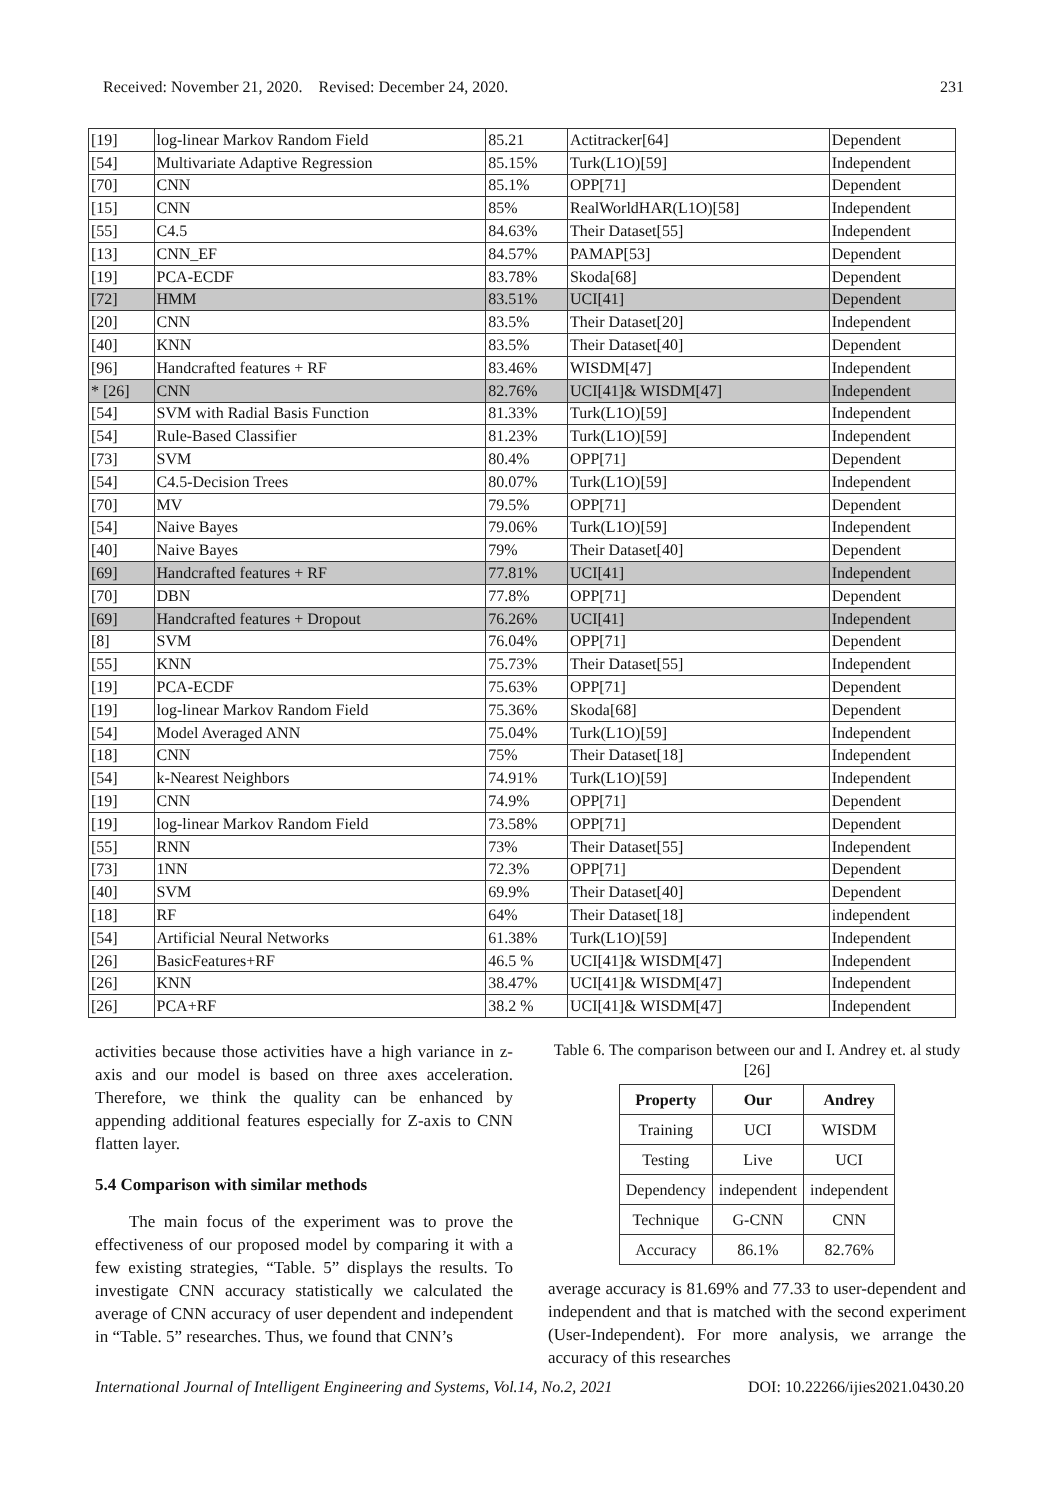Received: November 21, 2020. Revised: December 24, 2020. 231
| [19] | log-linear Markov Random Field | 85.21 | Actitracker[64] | Dependent |
| [54] | Multivariate Adaptive Regression | 85.15% | Turk(L1O)[59] | Independent |
| [70] | CNN | 85.1% | OPP[71] | Dependent |
| [15] | CNN | 85% | RealWorldHAR(L1O)[58] | Independent |
| [55] | C4.5 | 84.63% | Their Dataset[55] | Independent |
| [13] | CNN_EF | 84.57% | PAMAP[53] | Dependent |
| [19] | PCA-ECDF | 83.78% | Skoda[68] | Dependent |
| [72] | HMM | 83.51% | UCI[41] | Dependent |
| [20] | CNN | 83.5% | Their Dataset[20] | Independent |
| [40] | KNN | 83.5% | Their Dataset[40] | Dependent |
| [96] | Handcrafted features + RF | 83.46% | WISDM[47] | Independent |
| * [26] | CNN | 82.76% | UCI[41]& WISDM[47] | Independent |
| [54] | SVM with Radial Basis Function | 81.33% | Turk(L1O)[59] | Independent |
| [54] | Rule-Based Classifier | 81.23% | Turk(L1O)[59] | Independent |
| [73] | SVM | 80.4% | OPP[71] | Dependent |
| [54] | C4.5-Decision Trees | 80.07% | Turk(L1O)[59] | Independent |
| [70] | MV | 79.5% | OPP[71] | Dependent |
| [54] | Naive Bayes | 79.06% | Turk(L1O)[59] | Independent |
| [40] | Naive Bayes | 79% | Their Dataset[40] | Dependent |
| [69] | Handcrafted features + RF | 77.81% | UCI[41] | Independent |
| [70] | DBN | 77.8% | OPP[71] | Dependent |
| [69] | Handcrafted features + Dropout | 76.26% | UCI[41] | Independent |
| [8] | SVM | 76.04% | OPP[71] | Dependent |
| [55] | KNN | 75.73% | Their Dataset[55] | Independent |
| [19] | PCA-ECDF | 75.63% | OPP[71] | Dependent |
| [19] | log-linear Markov Random Field | 75.36% | Skoda[68] | Dependent |
| [54] | Model Averaged ANN | 75.04% | Turk(L1O)[59] | Independent |
| [18] | CNN | 75% | Their Dataset[18] | Independent |
| [54] | k-Nearest Neighbors | 74.91% | Turk(L1O)[59] | Independent |
| [19] | CNN | 74.9% | OPP[71] | Dependent |
| [19] | log-linear Markov Random Field | 73.58% | OPP[71] | Dependent |
| [55] | RNN | 73% | Their Dataset[55] | Independent |
| [73] | 1NN | 72.3% | OPP[71] | Dependent |
| [40] | SVM | 69.9% | Their Dataset[40] | Dependent |
| [18] | RF | 64% | Their Dataset[18] | independent |
| [54] | Artificial Neural Networks | 61.38% | Turk(L1O)[59] | Independent |
| [26] | BasicFeatures+RF | 46.5 % | UCI[41]& WISDM[47] | Independent |
| [26] | KNN | 38.47% | UCI[41]& WISDM[47] | Independent |
| [26] | PCA+RF | 38.2 % | UCI[41]& WISDM[47] | Independent |
activities because those activities have a high variance in z-axis and our model is based on three axes acceleration. Therefore, we think the quality can be enhanced by appending additional features especially for Z-axis to CNN flatten layer.
5.4 Comparison with similar methods
The main focus of the experiment was to prove the effectiveness of our proposed model by comparing it with a few existing strategies, “Table. 5” displays the results. To investigate CNN accuracy statistically we calculated the average of CNN accuracy of user dependent and independent in “Table. 5” researches. Thus, we found that CNN’s
Table 6. The comparison between our and I. Andrey et. al study [26]
| Property | Our | Andrey |
| --- | --- | --- |
| Training | UCI | WISDM |
| Testing | Live | UCI |
| Dependency | independent | independent |
| Technique | G-CNN | CNN |
| Accuracy | 86.1% | 82.76% |
average accuracy is 81.69% and 77.33 to user-dependent and independent and that is matched with the second experiment (User-Independent). For more analysis, we arrange the accuracy of this researches
International Journal of Intelligent Engineering and Systems, Vol.14, No.2, 2021 DOI: 10.22266/ijies2021.0430.20